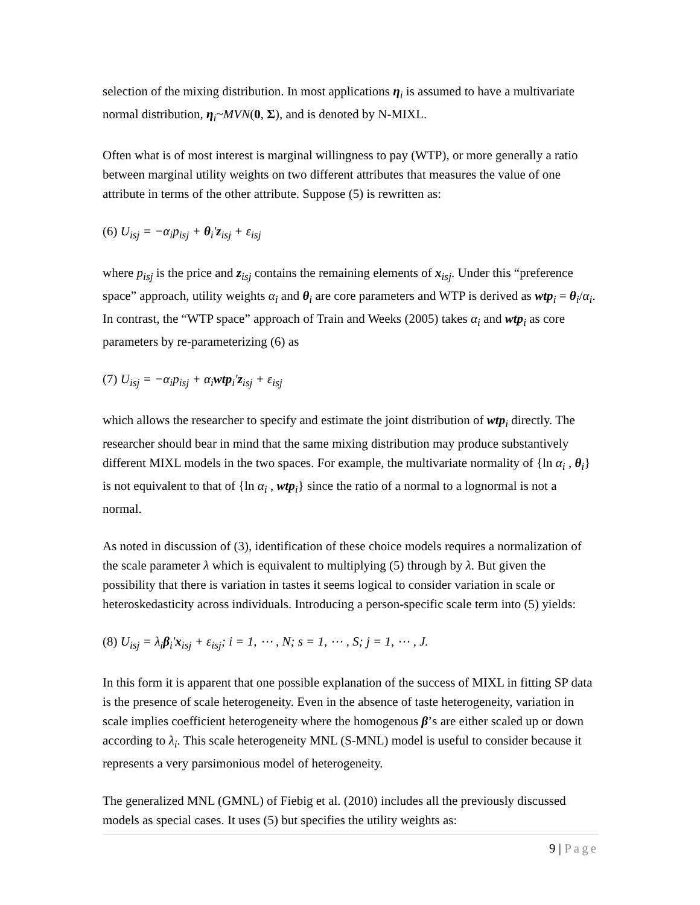selection of the mixing distribution. In most applications η<sub>i</sub> is assumed to have a multivariate normal distribution, η<sub>i</sub>~MVN(0, Σ), and is denoted by N-MIXL.
Often what is of most interest is marginal willingness to pay (WTP), or more generally a ratio between marginal utility weights on two different attributes that measures the value of one attribute in terms of the other attribute. Suppose (5) is rewritten as:
(6) U<sub>isj</sub> = −α<sub>i</sub>p<sub>isj</sub> + θ<sub>i</sub>′z<sub>isj</sub> + ε<sub>isj</sub>
where p<sub>isj</sub> is the price and z<sub>isj</sub> contains the remaining elements of x<sub>isj</sub>. Under this “preference space” approach, utility weights α<sub>i</sub> and θ<sub>i</sub> are core parameters and WTP is derived as wtp<sub>i</sub> = θ<sub>i</sub>/α<sub>i</sub>. In contrast, the “WTP space” approach of Train and Weeks (2005) takes α<sub>i</sub> and wtp<sub>i</sub> as core parameters by re-parameterizing (6) as
(7) U<sub>isj</sub> = −α<sub>i</sub>p<sub>isj</sub> + α<sub>i</sub>wtp<sub>i</sub>′z<sub>isj</sub> + ε<sub>isj</sub>
which allows the researcher to specify and estimate the joint distribution of wtp<sub>i</sub> directly. The researcher should bear in mind that the same mixing distribution may produce substantively different MIXL models in the two spaces. For example, the multivariate normality of {ln α<sub>i</sub> , θ<sub>i</sub>} is not equivalent to that of {ln α<sub>i</sub> , wtp<sub>i</sub>} since the ratio of a normal to a lognormal is not a normal.
As noted in discussion of (3), identification of these choice models requires a normalization of the scale parameter λ which is equivalent to multiplying (5) through by λ. But given the possibility that there is variation in tastes it seems logical to consider variation in scale or heteroskedasticity across individuals. Introducing a person-specific scale term into (5) yields:
(8) U<sub>isj</sub> = λ<sub>i</sub>β<sub>i</sub>′x<sub>isj</sub> + ε<sub>isj</sub>; i = 1, ⋯ , N; s = 1, ⋯ , S; j = 1, ⋯ , J.
In this form it is apparent that one possible explanation of the success of MIXL in fitting SP data is the presence of scale heterogeneity. Even in the absence of taste heterogeneity, variation in scale implies coefficient heterogeneity where the homogenous β’s are either scaled up or down according to λ<sub>i</sub>. This scale heterogeneity MNL (S-MNL) model is useful to consider because it represents a very parsimonious model of heterogeneity.
The generalized MNL (GMNL) of Fiebig et al. (2010) includes all the previously discussed models as special cases. It uses (5) but specifies the utility weights as:
9 | Page